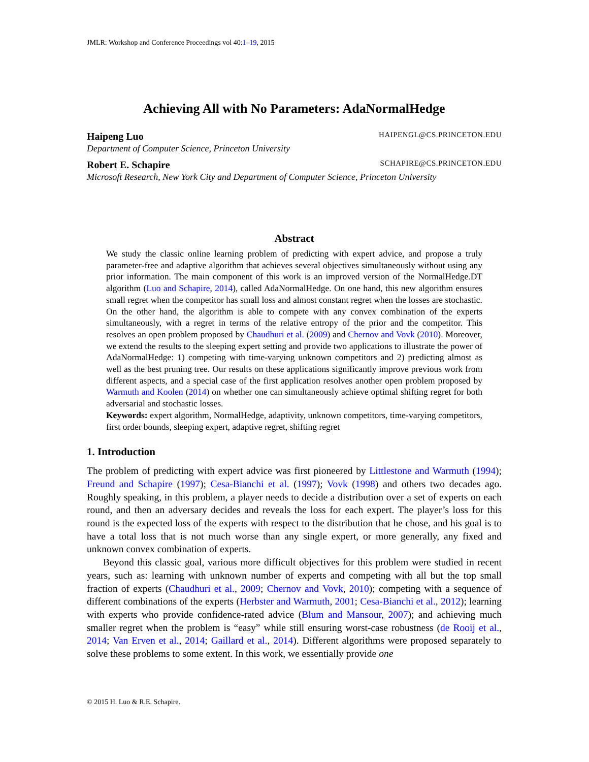JMLR: Workshop and Conference Proceedings vol 40:1–19, 2015
Achieving All with No Parameters: AdaNormalHedge
Haipeng Luo HAIPENGL@CS.PRINCETON.EDU
Department of Computer Science, Princeton University
Robert E. Schapire SCHAPIRE@CS.PRINCETON.EDU
Microsoft Research, New York City and Department of Computer Science, Princeton University
Abstract
We study the classic online learning problem of predicting with expert advice, and propose a truly parameter-free and adaptive algorithm that achieves several objectives simultaneously without using any prior information. The main component of this work is an improved version of the NormalHedge.DT algorithm (Luo and Schapire, 2014), called AdaNormalHedge. On one hand, this new algorithm ensures small regret when the competitor has small loss and almost constant regret when the losses are stochastic. On the other hand, the algorithm is able to compete with any convex combination of the experts simultaneously, with a regret in terms of the relative entropy of the prior and the competitor. This resolves an open problem proposed by Chaudhuri et al. (2009) and Chernov and Vovk (2010). Moreover, we extend the results to the sleeping expert setting and provide two applications to illustrate the power of AdaNormalHedge: 1) competing with time-varying unknown competitors and 2) predicting almost as well as the best pruning tree. Our results on these applications significantly improve previous work from different aspects, and a special case of the first application resolves another open problem proposed by Warmuth and Koolen (2014) on whether one can simultaneously achieve optimal shifting regret for both adversarial and stochastic losses.
Keywords: expert algorithm, NormalHedge, adaptivity, unknown competitors, time-varying competitors, first order bounds, sleeping expert, adaptive regret, shifting regret
1. Introduction
The problem of predicting with expert advice was first pioneered by Littlestone and Warmuth (1994); Freund and Schapire (1997); Cesa-Bianchi et al. (1997); Vovk (1998) and others two decades ago. Roughly speaking, in this problem, a player needs to decide a distribution over a set of experts on each round, and then an adversary decides and reveals the loss for each expert. The player’s loss for this round is the expected loss of the experts with respect to the distribution that he chose, and his goal is to have a total loss that is not much worse than any single expert, or more generally, any fixed and unknown convex combination of experts.
Beyond this classic goal, various more difficult objectives for this problem were studied in recent years, such as: learning with unknown number of experts and competing with all but the top small fraction of experts (Chaudhuri et al., 2009; Chernov and Vovk, 2010); competing with a sequence of different combinations of the experts (Herbster and Warmuth, 2001; Cesa-Bianchi et al., 2012); learning with experts who provide confidence-rated advice (Blum and Mansour, 2007); and achieving much smaller regret when the problem is “easy” while still ensuring worst-case robustness (de Rooij et al., 2014; Van Erven et al., 2014; Gaillard et al., 2014). Different algorithms were proposed separately to solve these problems to some extent. In this work, we essentially provide one
© 2015 H. Luo & R.E. Schapire.